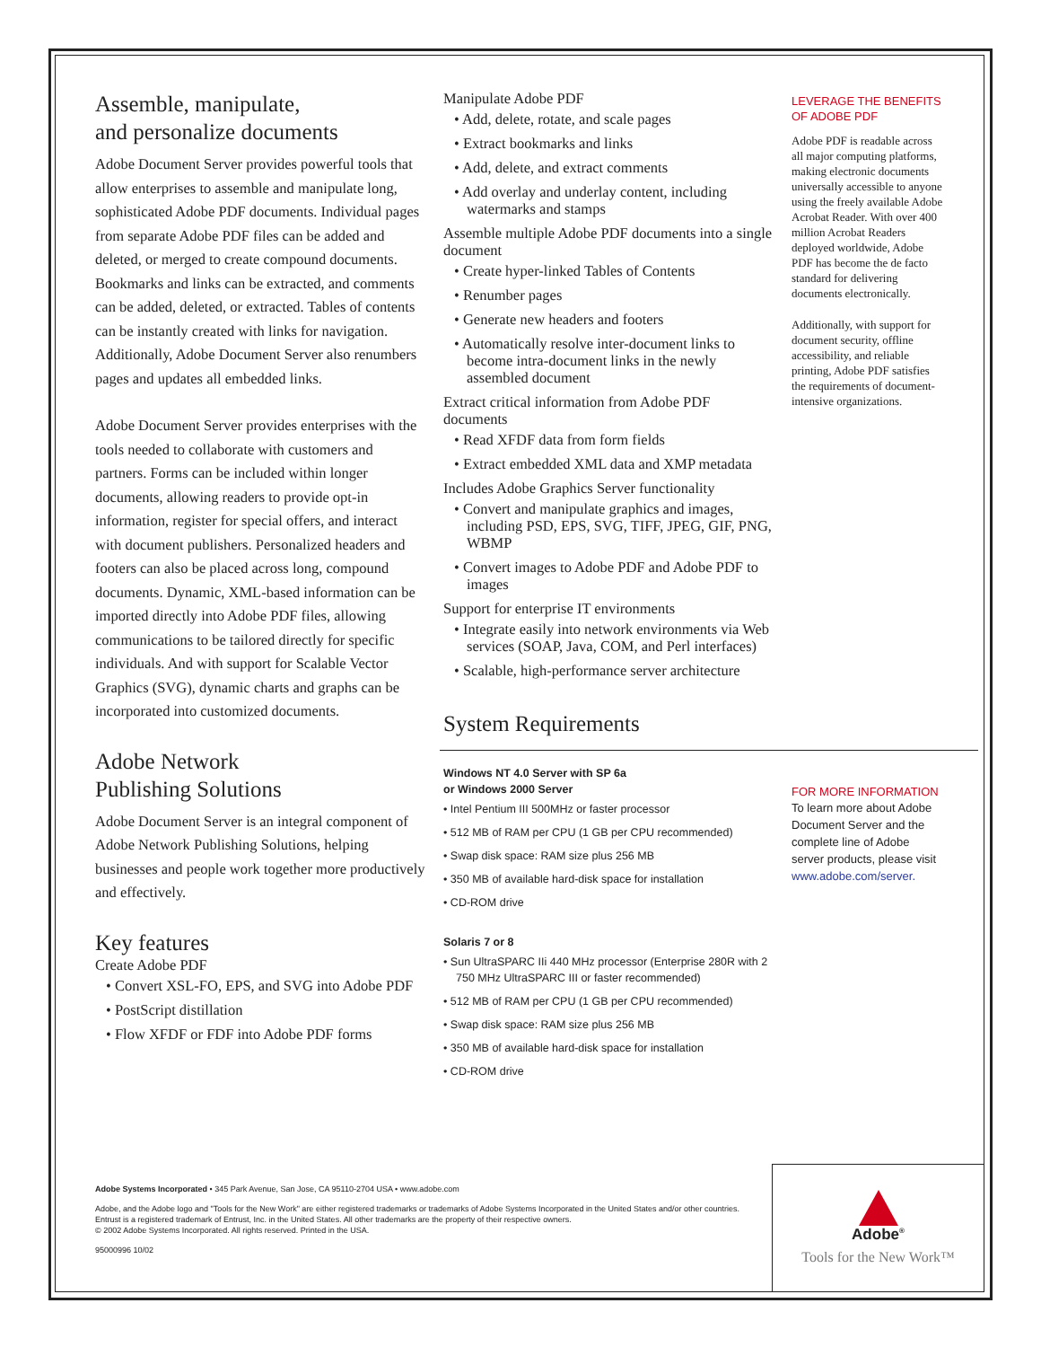Assemble, manipulate,
and personalize documents
Adobe Document Server provides powerful tools that allow enterprises to assemble and manipulate long, sophisticated Adobe PDF documents. Individual pages from separate Adobe PDF files can be added and deleted, or merged to create compound documents. Bookmarks and links can be extracted, and comments can be added, deleted, or extracted. Tables of contents can be instantly created with links for navigation. Additionally, Adobe Document Server also renumbers pages and updates all embedded links.
Adobe Document Server provides enterprises with the tools needed to collaborate with customers and partners. Forms can be included within longer documents, allowing readers to provide opt-in information, register for special offers, and interact with document publishers. Personalized headers and footers can also be placed across long, compound documents. Dynamic, XML-based information can be imported directly into Adobe PDF files, allowing communications to be tailored directly for specific individuals. And with support for Scalable Vector Graphics (SVG), dynamic charts and graphs can be incorporated into customized documents.
Adobe Network
Publishing Solutions
Adobe Document Server is an integral component of Adobe Network Publishing Solutions, helping businesses and people work together more productively and effectively.
Key features
Create Adobe PDF
• Convert XSL-FO, EPS, and SVG into Adobe PDF
• PostScript distillation
• Flow XFDF or FDF into Adobe PDF forms
Manipulate Adobe PDF
• Add, delete, rotate, and scale pages
• Extract bookmarks and links
• Add, delete, and extract comments
• Add overlay and underlay content, including watermarks and stamps
Assemble multiple Adobe PDF documents into a single document
• Create hyper-linked Tables of Contents
• Renumber pages
• Generate new headers and footers
• Automatically resolve inter-document links to become intra-document links in the newly assembled document
Extract critical information from Adobe PDF documents
• Read XFDF data from form fields
• Extract embedded XML data and XMP metadata
Includes Adobe Graphics Server functionality
• Convert and manipulate graphics and images, including PSD, EPS, SVG, TIFF, JPEG, GIF, PNG, WBMP
• Convert images to Adobe PDF and Adobe PDF to images
Support for enterprise IT environments
• Integrate easily into network environments via Web services (SOAP, Java, COM, and Perl interfaces)
• Scalable, high-performance server architecture
System Requirements
Windows NT 4.0 Server with SP 6a
or Windows 2000 Server
• Intel Pentium III 500MHz or faster processor
• 512 MB of RAM per CPU (1 GB per CPU recommended)
• Swap disk space: RAM size plus 256 MB
• 350 MB of available hard-disk space for installation
• CD-ROM drive
Solaris 7 or 8
• Sun UltraSPARC IIi 440 MHz processor (Enterprise 280R with 2 750 MHz UltraSPARC III or faster recommended)
• 512 MB of RAM per CPU (1 GB per CPU recommended)
• Swap disk space: RAM size plus 256 MB
• 350 MB of available hard-disk space for installation
• CD-ROM drive
LEVERAGE THE BENEFITS
OF ADOBE PDF
Adobe PDF is readable across all major computing platforms, making electronic documents universally accessible to anyone using the freely available Adobe Acrobat Reader. With over 400 million Acrobat Readers deployed worldwide, Adobe PDF has become the de facto standard for delivering documents electronically.
Additionally, with support for document security, offline accessibility, and reliable printing, Adobe PDF satisfies the requirements of document-intensive organizations.
FOR MORE INFORMATION
To learn more about Adobe Document Server and the complete line of Adobe server products, please visit www.adobe.com/server.
Adobe Systems Incorporated • 345 Park Avenue, San Jose, CA 95110-2704 USA • www.adobe.com
Adobe, and the Adobe logo and "Tools for the New Work" are either registered trademarks or trademarks of Adobe Systems Incorporated in the United States and/or other countries. Entrust is a registered trademark of Entrust, Inc. in the United States. All other trademarks are the property of their respective owners.
© 2002 Adobe Systems Incorporated. All rights reserved. Printed in the USA.
95000996 10/02
Adobe<sup>®</sup>
Tools for the New Work™